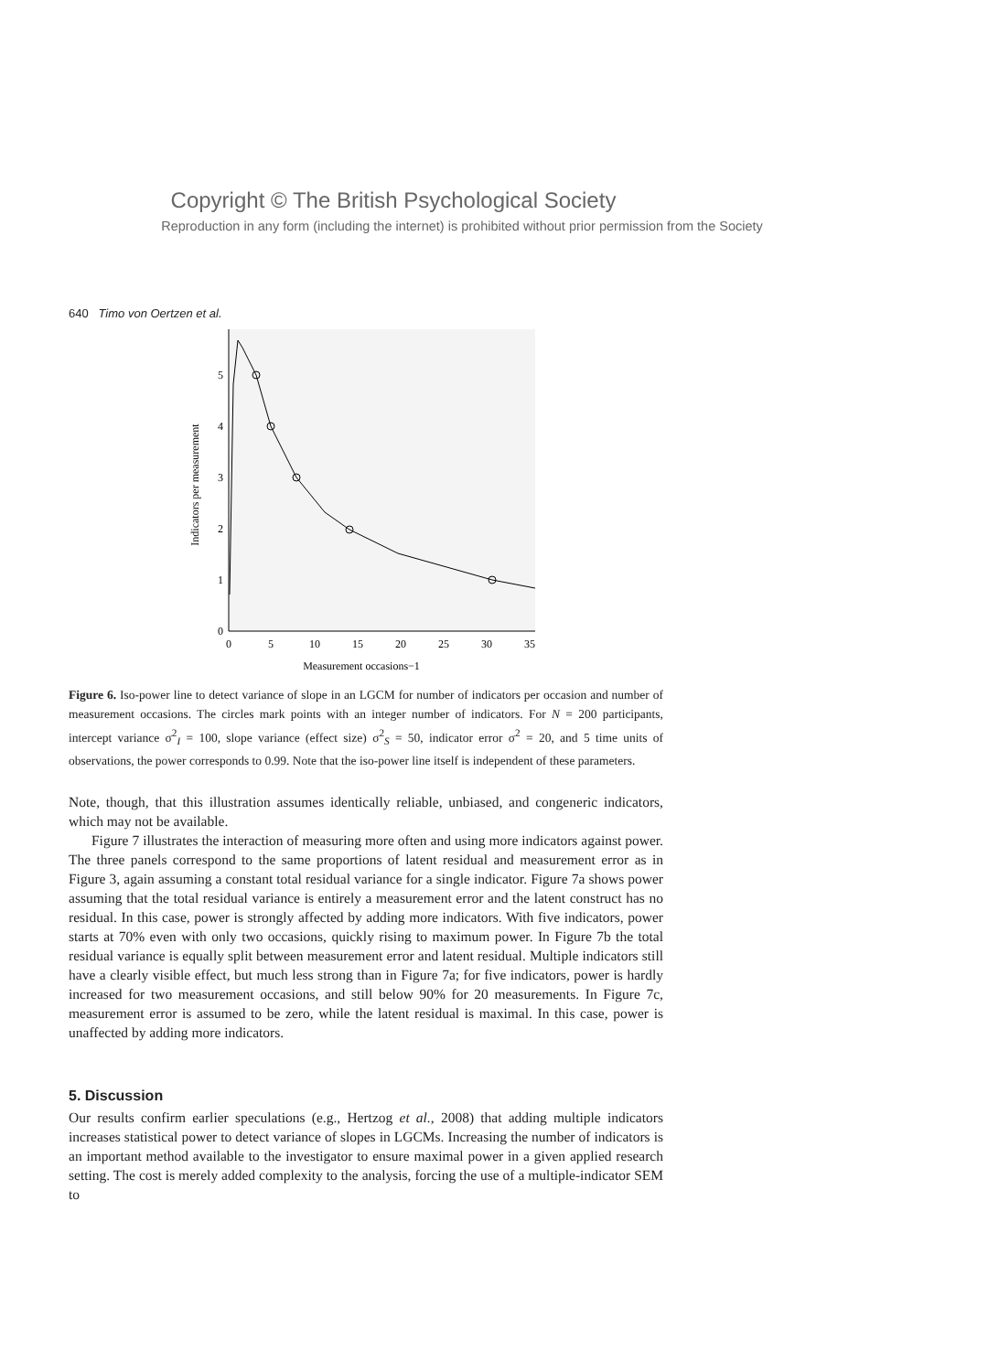Copyright © The British Psychological Society
Reproduction in any form (including the internet) is prohibited without prior permission from the Society
640 Timo von Oertzen et al.
Indicators per measurement
0
1
2
3
4
5
0
5
10
15
20
25
30
35
Measurement occasions−1
Figure 6. Iso-power line to detect variance of slope in an LGCM for number of indicators per occasion and number of measurement occasions. The circles mark points with an integer number of indicators. For N = 200 participants, intercept variance σ<sup>2</sup><sub>I</sub> = 100, slope variance (effect size) σ<sup>2</sup><sub>S</sub> = 50, indicator error σ<sup>2</sup> = 20, and 5 time units of observations, the power corresponds to 0.99. Note that the iso-power line itself is independent of these parameters.
Note, though, that this illustration assumes identically reliable, unbiased, and congeneric indicators, which may not be available.
Figure 7 illustrates the interaction of measuring more often and using more indicators against power. The three panels correspond to the same proportions of latent residual and measurement error as in Figure 3, again assuming a constant total residual variance for a single indicator. Figure 7a shows power assuming that the total residual variance is entirely a measurement error and the latent construct has no residual. In this case, power is strongly affected by adding more indicators. With five indicators, power starts at 70% even with only two occasions, quickly rising to maximum power. In Figure 7b the total residual variance is equally split between measurement error and latent residual. Multiple indicators still have a clearly visible effect, but much less strong than in Figure 7a; for five indicators, power is hardly increased for two measurement occasions, and still below 90% for 20 measurements. In Figure 7c, measurement error is assumed to be zero, while the latent residual is maximal. In this case, power is unaffected by adding more indicators.
5. Discussion
Our results confirm earlier speculations (e.g., Hertzog et al., 2008) that adding multiple indicators increases statistical power to detect variance of slopes in LGCMs. Increasing the number of indicators is an important method available to the investigator to ensure maximal power in a given applied research setting. The cost is merely added complexity to the analysis, forcing the use of a multiple-indicator SEM to